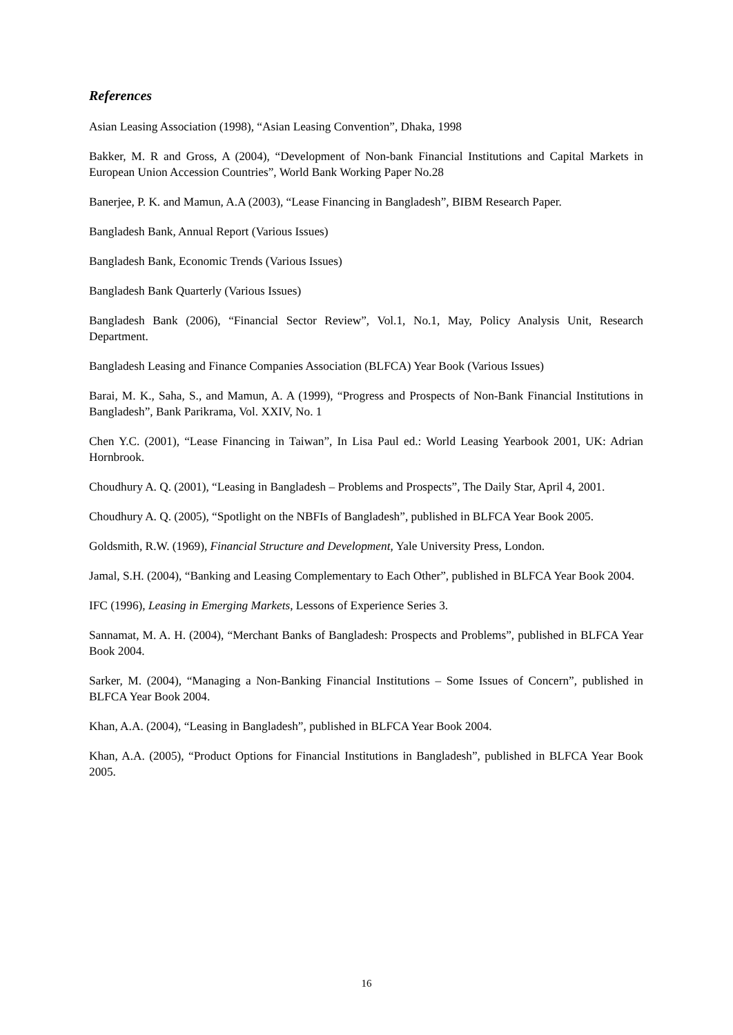References
Asian Leasing Association (1998), “Asian Leasing Convention”, Dhaka, 1998
Bakker, M. R and Gross, A (2004), “Development of Non-bank Financial Institutions and Capital Markets in European Union Accession Countries”, World Bank Working Paper No.28
Banerjee, P. K. and Mamun, A.A (2003), “Lease Financing in Bangladesh”, BIBM Research Paper.
Bangladesh Bank, Annual Report (Various Issues)
Bangladesh Bank, Economic Trends (Various Issues)
Bangladesh Bank Quarterly (Various Issues)
Bangladesh Bank (2006), “Financial Sector Review”, Vol.1, No.1, May, Policy Analysis Unit, Research Department.
Bangladesh Leasing and Finance Companies Association (BLFCA) Year Book (Various Issues)
Barai, M. K., Saha, S., and Mamun, A. A (1999), “Progress and Prospects of Non-Bank Financial Institutions in Bangladesh”, Bank Parikrama, Vol. XXIV, No. 1
Chen Y.C. (2001), “Lease Financing in Taiwan”, In Lisa Paul ed.: World Leasing Yearbook 2001, UK: Adrian Hornbrook.
Choudhury A. Q. (2001), “Leasing in Bangladesh – Problems and Prospects”, The Daily Star, April 4, 2001.
Choudhury A. Q. (2005), “Spotlight on the NBFIs of Bangladesh”, published in BLFCA Year Book 2005.
Goldsmith, R.W. (1969), Financial Structure and Development, Yale University Press, London.
Jamal, S.H. (2004), “Banking and Leasing Complementary to Each Other”, published in BLFCA Year Book 2004.
IFC (1996), Leasing in Emerging Markets, Lessons of Experience Series 3.
Sannamat, M. A. H. (2004), “Merchant Banks of Bangladesh: Prospects and Problems”, published in BLFCA Year Book 2004.
Sarker, M. (2004), “Managing a Non-Banking Financial Institutions – Some Issues of Concern”, published in BLFCA Year Book 2004.
Khan, A.A. (2004), “Leasing in Bangladesh”, published in BLFCA Year Book 2004.
Khan, A.A. (2005), “Product Options for Financial Institutions in Bangladesh”, published in BLFCA Year Book 2005.
16